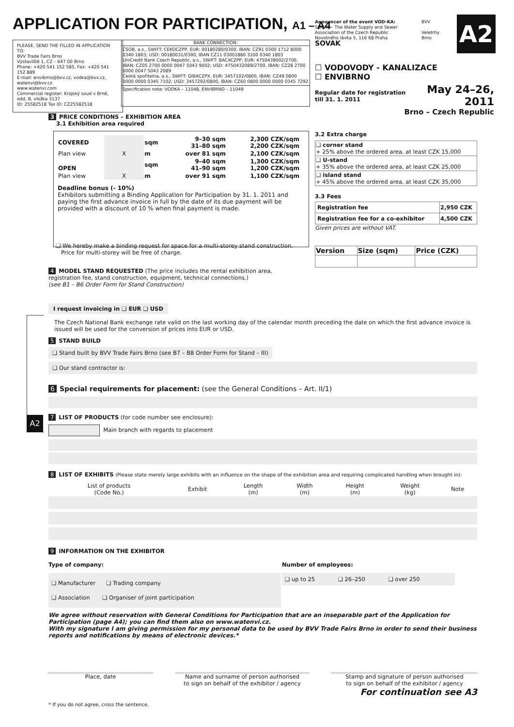APPLICATION FOR PARTICIPATION, A1 – A4
Announcer of the event VOD-KA:
SOVAK – The Water Supply and Sewer
Association of the Czech Republic
Novotného lávka 5, 116 68 Praha
SOVAK
BVV
Veletrhy
Brno
A2
PLEASE, SEND THE FILLED IN APPLICATION TO:
BVV Trade Fairs Brno
Výstaviště 1, CZ – 647 00 Brno
Phone: +420 541 152 585, Fax: +420 541 152 889
E-mail: envibrno@bvv.cz, vodka@bvv.cz, watenvi@bvv.cz
www.watenvi.com
Commercial register: Krajský soud v Brně, odd. B, vložka 3137
ID: 25582518 Tax ID: CZ25582518
BANK CONNECTION:
ČSOB, a.s., SWIFT: CEKOCZPP, EUR: 00180280/0300, IBAN: CZ91 0300 1712 8000 0340 1803; USD: 00180031/0300, IBAN CZ11 03001880 3100 0340 1803
UniCredit Bank Czech Republic, a.s., SWIFT: BACXCZPP, EUR: 4750439002/2700, IBAN: CZ05 2700 0000 0047 5043 9002; USD: 4750432089/2700, IBAN: CZ28 2700 0000 0047 5043 2089
Česká spořitelna, a.s., SWIFT: GIBACZPX, EUR: 3457102/0800, IBAN: CZ49 0800 0000 0000 0345 7102; USD: 3457292/0800, IBAN: CZ60 0800 0000 0000 0345 7292
Specification note: VODKA – 11048, ENVIBRNO – 11049
☐ VODOVODY - KANALIZACE
☐ ENVIBRNO
Regular date for registration
till 31. 1. 2011
May 24–26, 2011
Brno – Czech Republic
3 PRICE CONDITIONS – EXHIBITION AREA
3.1 Exhibition area required
| COVERED | | sqm | 9–30 sqm 31–80 sqm | 2,300 CZK/sqm 2,200 CZK/sqm |
| Plan view | X | m | over 81 sqm | 2,100 CZK/sqm |
| OPEN | | sqm | 9–40 sqm 41–90 sqm | 1,300 CZK/sqm 1,200 CZK/sqm |
| Plan view | X | m | over 91 sqm | 1,100 CZK/sqm |
Deadline bonus (- 10%)
Exhibitors submitting a Binding Application for Participation by 31. 1. 2011 and paying the first advance invoice in full by the date of its due payment will be provided with a discount of 10 % when final payment is made.
❑ We hereby make a binding request for space for a multi-storey stand construction.
Price for multi-storey will be free of charge.
3.2 Extra charge
| ❑ corner stand + 25% above the ordered area, at least CZK 15,000 |
| ❑ U-stand + 35% above the ordered area, at least CZK 25,000 |
| ❑ island stand + 45% above the ordered area, at least CZK 35,000 |
3.3 Fees
| Registration fee | 2,950 CZK |
| Registration fee for a co-exhibitor | 4,500 CZK |
Given prices are without VAT.
| Version | Size (sqm) | Price (CZK) |
| --- | --- | --- |
4 MODEL STAND REQUESTED (The price includes the rental exhibition area, registration fee, stand construction, equipment, technical connections.)
(see B1 – B6 Order Form for Stand Construction)
A2
I request invoicing in ❑ EUR ❑ USD
The Czech National Bank exchange rate valid on the last working day of the calendar month preceding the date on which the first advance invoice is issued will be used for the conversion of prices into EUR or USD.
5 STAND BUILD
❑ Stand built by BVV Trade Fairs Brno (see B7 – B8 Order Form for Stand – III)
❑ Our stand contractor is:
6 Special requirements for placement: (see the General Conditions – Art. II/1)
7 LIST OF PRODUCTS (for code number see enclosure):
Main branch with regards to placement
8 LIST OF EXHIBITS (Please state merely large exhibits with an influence on the shape of the exhibition area and requiring complicated handling when brought in):
| List of products (Code No.) | Exhibit | Length (m) | Width (m) | Height (m) | Weight (kg) | Note |
9 INFORMATION ON THE EXHIBITOR
Type of company:
❑ Manufacturer ❑ Trading company
❑ Association ❑ Organiser of joint participation
Number of employees:
❑ up to 25 ❑ 26–250 ❑ over 250
We agree without reservation with General Conditions for Participation that are an inseparable part of the Application for Participation (page A4); you can find them also on www.watenvi.cz.
With my signature I am giving permission for my personal data to be used by BVV Trade Fairs Brno in order to send their business reports and notifications by means of electronic devices.*
Place, date Name and surname of person authorised
to sign on behalf of the exhibitor / agency
Stamp and signature of person authorised
to sign on behalf of the exhibitor / agency
For continuation see A3
* If you do not agree, cross the sentence.